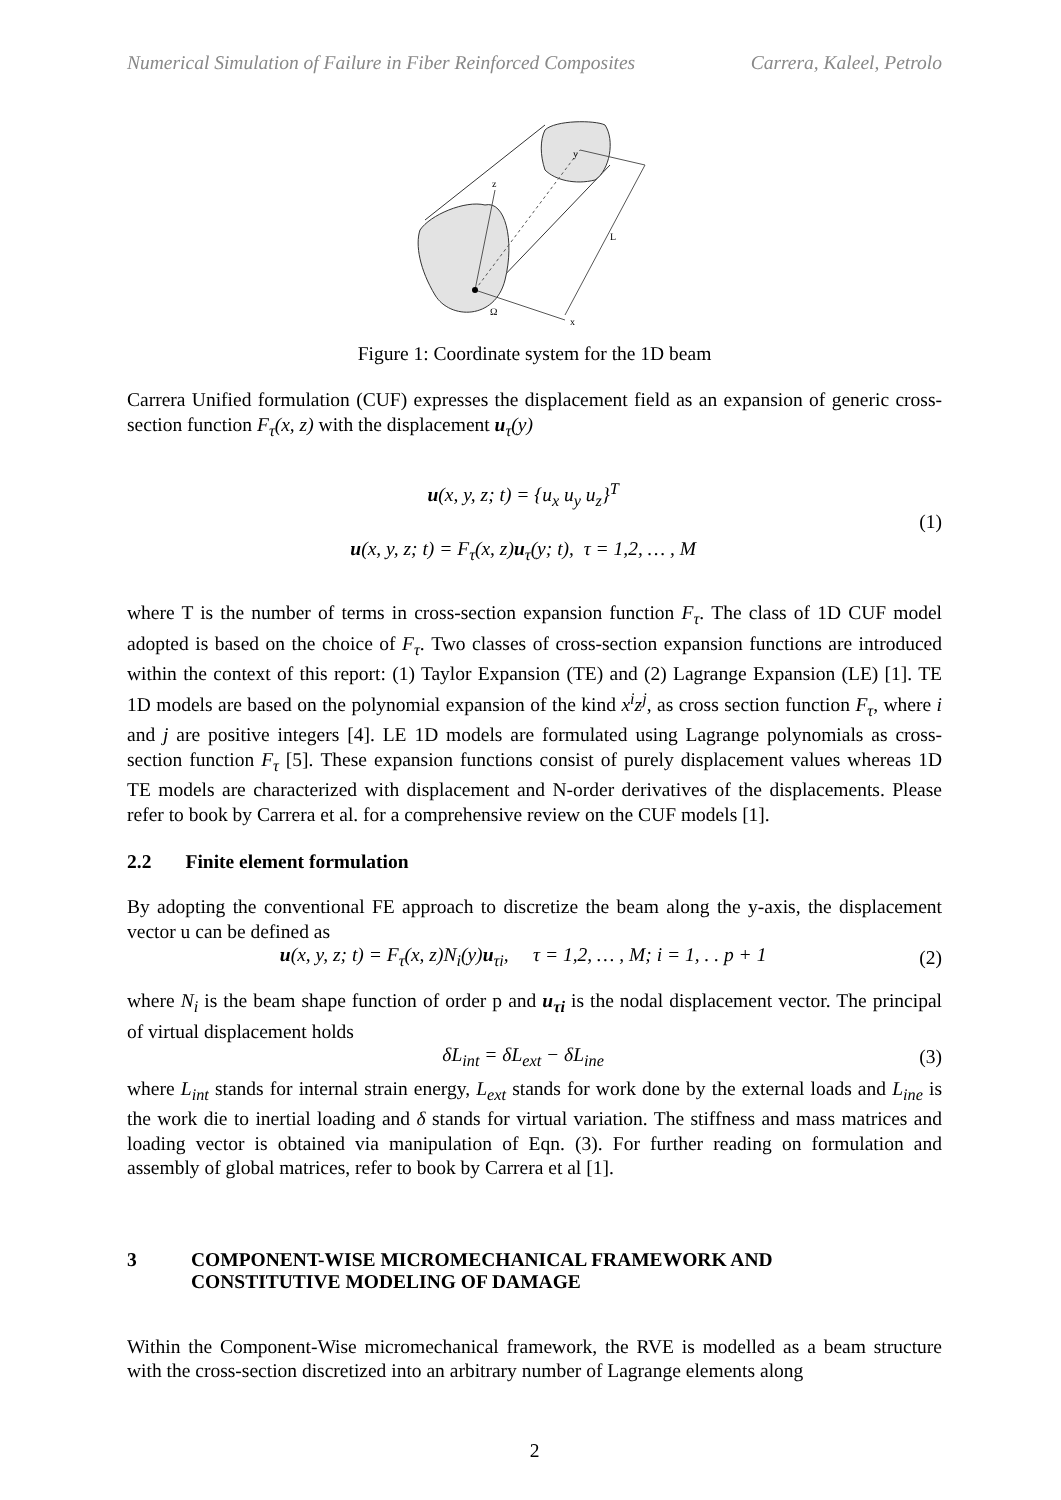Numerical Simulation of Failure in Fiber Reinforced Composites Carrera, Kaleel, Petrolo
z
x
y
L
Ω
Figure 1: Coordinate system for the 1D beam
Carrera Unified formulation (CUF) expresses the displacement field as an expansion of generic cross-section function F<sub>τ</sub>(x, z) with the displacement u<sub>τ</sub>(y)
u(x, y, z; t) = {u<sub>x</sub> u<sub>y</sub> u<sub>z</sub>}<sup>T</sup>
u(x, y, z; t) = F<sub>τ</sub>(x, z)u<sub>τ</sub>(y; t), τ = 1,2, … , M
(1)
where T is the number of terms in cross-section expansion function F<sub>τ</sub>. The class of 1D CUF model adopted is based on the choice of F<sub>τ</sub>. Two classes of cross-section expansion functions are introduced within the context of this report: (1) Taylor Expansion (TE) and (2) Lagrange Expansion (LE) [1]. TE 1D models are based on the polynomial expansion of the kind x<sup>i</sup>z<sup>j</sup>, as cross section function F<sub>τ</sub>, where i and j are positive integers [4]. LE 1D models are formulated using Lagrange polynomials as cross-section function F<sub>τ</sub> [5]. These expansion functions consist of purely displacement values whereas 1D TE models are characterized with displacement and N-order derivatives of the displacements. Please refer to book by Carrera et al. for a comprehensive review on the CUF models [1].
2.2 Finite element formulation
By adopting the conventional FE approach to discretize the beam along the y-axis, the displacement vector u can be defined as
u(x, y, z; t) = F<sub>τ</sub>(x, z)N<sub>i</sub>(y)u<sub>τi</sub>, τ = 1,2, … , M; i = 1, . . p + 1
(2)
where N<sub>i</sub> is the beam shape function of order p and u<sub>τi</sub> is the nodal displacement vector. The principal of virtual displacement holds
δL<sub>int</sub> = δL<sub>ext</sub> − δL<sub>ine</sub> (3)
where L<sub>int</sub> stands for internal strain energy, L<sub>ext</sub> stands for work done by the external loads and L<sub>ine</sub> is the work die to inertial loading and δ stands for virtual variation. The stiffness and mass matrices and loading vector is obtained via manipulation of Eqn. (3). For further reading on formulation and assembly of global matrices, refer to book by Carrera et al [1].
3 COMPONENT-WISE MICROMECHANICAL FRAMEWORK AND
CONSTITUTIVE MODELING OF DAMAGE
Within the Component-Wise micromechanical framework, the RVE is modelled as a beam structure with the cross-section discretized into an arbitrary number of Lagrange elements along
2